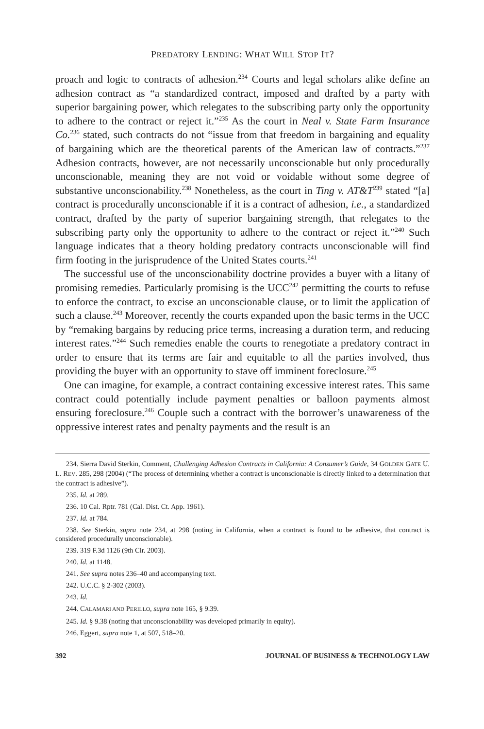PREDATORY LENDING: WHAT WILL STOP IT?
proach and logic to contracts of adhesion.<sup>234</sup> Courts and legal scholars alike define an adhesion contract as “a standardized contract, imposed and drafted by a party with superior bargaining power, which relegates to the subscribing party only the opportunity to adhere to the contract or reject it.”<sup>235</sup> As the court in Neal v. State Farm Insurance Co.<sup>236</sup> stated, such contracts do not “issue from that freedom in bargaining and equality of bargaining which are the theoretical parents of the American law of contracts.”<sup>237</sup> Adhesion contracts, however, are not necessarily unconscionable but only procedurally unconscionable, meaning they are not void or voidable without some degree of substantive unconscionability.<sup>238</sup> Nonetheless, as the court in Ting v. AT&T<sup>239</sup> stated “[a] contract is procedurally unconscionable if it is a contract of adhesion, i.e., a standardized contract, drafted by the party of superior bargaining strength, that relegates to the subscribing party only the opportunity to adhere to the contract or reject it.”<sup>240</sup> Such language indicates that a theory holding predatory contracts unconscionable will find firm footing in the jurisprudence of the United States courts.<sup>241</sup>
The successful use of the unconscionability doctrine provides a buyer with a litany of promising remedies. Particularly promising is the UCC<sup>242</sup> permitting the courts to refuse to enforce the contract, to excise an unconscionable clause, or to limit the application of such a clause.<sup>243</sup> Moreover, recently the courts expanded upon the basic terms in the UCC by “remaking bargains by reducing price terms, increasing a duration term, and reducing interest rates.”<sup>244</sup> Such remedies enable the courts to renegotiate a predatory contract in order to ensure that its terms are fair and equitable to all the parties involved, thus providing the buyer with an opportunity to stave off imminent foreclosure.<sup>245</sup>
One can imagine, for example, a contract containing excessive interest rates. This same contract could potentially include payment penalties or balloon payments almost ensuring foreclosure.<sup>246</sup> Couple such a contract with the borrower’s unawareness of the oppressive interest rates and penalty payments and the result is an
234. Sierra David Sterkin, Comment, Challenging Adhesion Contracts in California: A Consumer’s Guide, 34 GOLDEN GATE U. L. REV. 285, 298 (2004) (“The process of determining whether a contract is unconscionable is directly linked to a determination that the contract is adhesive”).
235. Id. at 289.
236. 10 Cal. Rptr. 781 (Cal. Dist. Ct. App. 1961).
237. Id. at 784.
238. See Sterkin, supra note 234, at 298 (noting in California, when a contract is found to be adhesive, that contract is considered procedurally unconscionable).
239. 319 F.3d 1126 (9th Cir. 2003).
240. Id. at 1148.
241. See supra notes 236–40 and accompanying text.
242. U.C.C. § 2-302 (2003).
243. Id.
244. CALAMARI AND PERILLO, supra note 165, § 9.39.
245. Id. § 9.38 (noting that unconscionability was developed primarily in equity).
246. Eggert, supra note 1, at 507, 518–20.
392 JOURNAL OF BUSINESS & TECHNOLOGY LAW